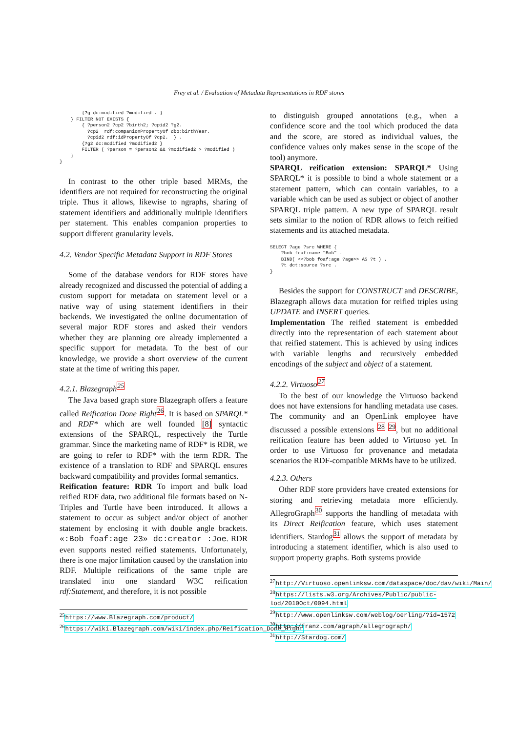Frey et al. / Evaluation of Metadata Representations in RDF stores
        {?g dc:modified ?modified . }
    } FILTER NOT EXISTS {
        { ?person2 ?cp2 ?birth2; ?cpid2 ?g2.
          ?cp2  rdf:companionPropertyOf dbo:birthYear.
          ?cpid2 rdf:idPropertyOf ?cp2.  } .
        {?g2 dc:modified ?modified2 }
        FILTER ( ?person = ?person2 && ?modified2 > ?modified )
    }
}
In contrast to the other triple based MRMs, the identifiers are not required for reconstructing the original triple. Thus it allows, likewise to ngraphs, sharing of statement identifiers and additionally multiple identifiers per statement. This enables companion properties to support different granularity levels.
4.2. Vendor Specific Metadata Support in RDF Stores
Some of the database vendors for RDF stores have already recognized and discussed the potential of adding a custom support for metadata on statement level or a native way of using statement identifiers in their backends. We investigated the online documentation of several major RDF stores and asked their vendors whether they are planning ore already implemented a specific support for metadata. To the best of our knowledge, we provide a short overview of the current state at the time of writing this paper.
4.2.1. Blazegraph<sup>25</sup>
The Java based graph store Blazegraph offers a feature called Reification Done Right<sup>26</sup>. It is based on SPARQL* and RDF* which are well founded [8] syntactic extensions of the SPARQL, respectively the Turtle grammar. Since the marketing name of RDF* is RDR, we are going to refer to RDF* with the term RDR. The existence of a translation to RDF and SPARQL ensures backward compatibility and provides formal semantics.
Reification feature: RDR To import and bulk load reified RDF data, two additional file formats based on N-Triples and Turtle have been introduced. It allows a statement to occur as subject and/or object of another statement by enclosing it with double angle brackets. «:Bob foaf:age 23» dc:creator :Joe. RDR even supports nested reified statements. Unfortunately, there is one major limitation caused by the translation into RDF. Multiple reifications of the same triple are translated into one standard W3C reification rdf:Statement, and therefore, it is not possible
<sup>25</sup> https://www.Blazegraph.com/product/
<sup>26</sup> https://wiki.Blazegraph.com/wiki/index.php/Reification_Done_Right
to distinguish grouped annotations (e.g., when a confidence score and the tool which produced the data and the score, are stored as individual values, the confidence values only makes sense in the scope of the tool) anymore.
SPARQL reification extension: SPARQL* Using SPARQL* it is possible to bind a whole statement or a statement pattern, which can contain variables, to a variable which can be used as subject or object of another SPARQL triple pattern. A new type of SPARQL result sets similar to the notion of RDR allows to fetch reified statements and its attached metadata.
SELECT ?age ?src WHERE {
    ?bob foaf:name "Bob" .
    BIND( <<?bob foaf:age ?age>> AS ?t ) .
    ?t dct:source ?src .
}
Besides the support for CONSTRUCT and DESCRIBE, Blazegraph allows data mutation for reified triples using UPDATE and INSERT queries.
Implementation The reified statement is embedded directly into the representation of each statement about that reified statement. This is achieved by using indices with variable lengths and recursively embedded encodings of the subject and object of a statement.
4.2.2. Virtuoso<sup>27</sup>
To the best of our knowledge the Virtuoso backend does not have extensions for handling metadata use cases. The community and an OpenLink employee have discussed a possible extensions <sup>28</sup> <sup>29</sup>, but no additional reification feature has been added to Virtuoso yet. In order to use Virtuoso for provenance and metadata scenarios the RDF-compatible MRMs have to be utilized.
4.2.3. Others
Other RDF store providers have created extensions for storing and retrieving metadata more efficiently. AllegroGraph<sup>30</sup> supports the handling of metadata with its Direct Reification feature, which uses statement identifiers. Stardog<sup>31</sup> allows the support of metadata by introducing a statement identifier, which is also used to support property graphs. Both systems provide
<sup>27</sup> http://Virtuoso.openlinksw.com/dataspace/doc/dav/wiki/Main/
<sup>28</sup> https://lists.w3.org/Archives/Public/public-lod/2010Oct/0094.html
<sup>29</sup> http://www.openlinksw.com/weblog/oerling/?id=1572
<sup>30</sup> http://franz.com/agraph/allegrograph/
<sup>31</sup> http://Stardog.com/